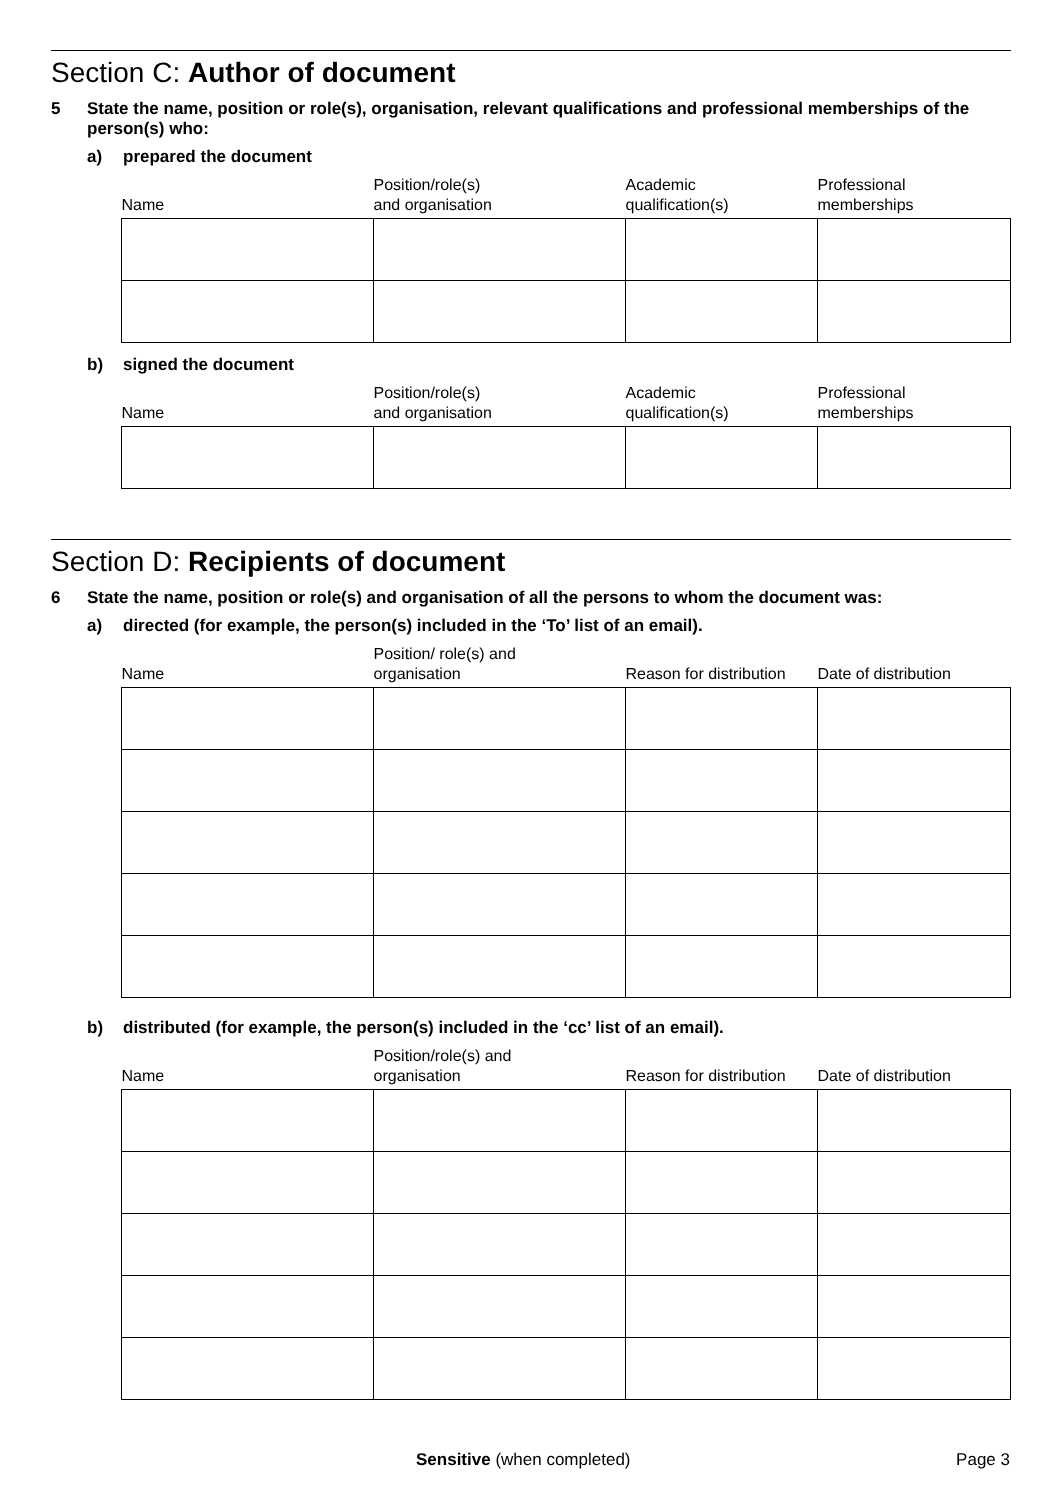Section C: Author of document
5 State the name, position or role(s), organisation, relevant qualifications and professional memberships of the person(s) who:
a) prepared the document
| Name | Position/role(s) and organisation | Academic qualification(s) | Professional memberships |
| --- | --- | --- | --- |
b) signed the document
| Name | Position/role(s) and organisation | Academic qualification(s) | Professional memberships |
| --- | --- | --- | --- |
Section D: Recipients of document
6 State the name, position or role(s) and organisation of all the persons to whom the document was:
a) directed (for example, the person(s) included in the ‘To’ list of an email).
| Name | Position/ role(s) and organisation | Reason for distribution | Date of distribution |
| --- | --- | --- | --- |
b) distributed (for example, the person(s) included in the ‘cc’ list of an email).
| Name | Position/role(s) and organisation | Reason for distribution | Date of distribution |
| --- | --- | --- | --- |
Sensitive (when completed) Page 3